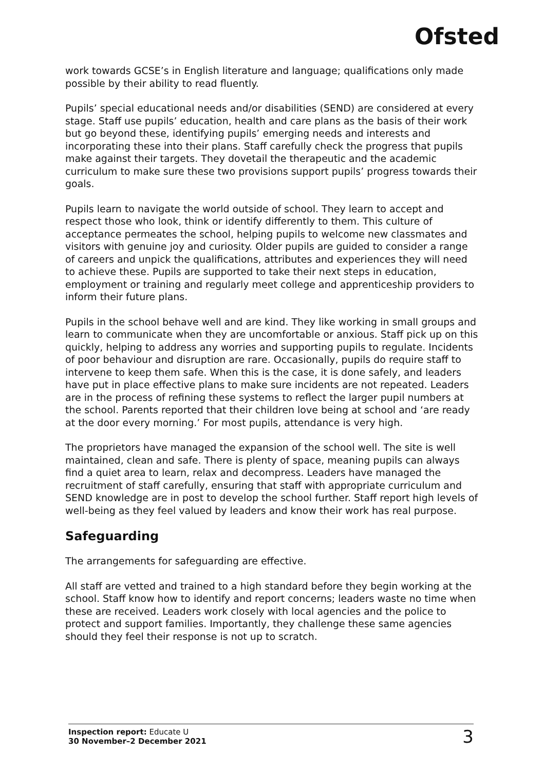Ofsted
work towards GCSE’s in English literature and language; qualifications only made possible by their ability to read fluently.
Pupils’ special educational needs and/or disabilities (SEND) are considered at every stage. Staff use pupils’ education, health and care plans as the basis of their work but go beyond these, identifying pupils’ emerging needs and interests and incorporating these into their plans. Staff carefully check the progress that pupils make against their targets. They dovetail the therapeutic and the academic curriculum to make sure these two provisions support pupils’ progress towards their goals.
Pupils learn to navigate the world outside of school. They learn to accept and respect those who look, think or identify differently to them. This culture of acceptance permeates the school, helping pupils to welcome new classmates and visitors with genuine joy and curiosity. Older pupils are guided to consider a range of careers and unpick the qualifications, attributes and experiences they will need to achieve these. Pupils are supported to take their next steps in education, employment or training and regularly meet college and apprenticeship providers to inform their future plans.
Pupils in the school behave well and are kind. They like working in small groups and learn to communicate when they are uncomfortable or anxious. Staff pick up on this quickly, helping to address any worries and supporting pupils to regulate. Incidents of poor behaviour and disruption are rare. Occasionally, pupils do require staff to intervene to keep them safe. When this is the case, it is done safely, and leaders have put in place effective plans to make sure incidents are not repeated. Leaders are in the process of refining these systems to reflect the larger pupil numbers at the school. Parents reported that their children love being at school and ‘are ready at the door every morning.’ For most pupils, attendance is very high.
The proprietors have managed the expansion of the school well. The site is well maintained, clean and safe. There is plenty of space, meaning pupils can always find a quiet area to learn, relax and decompress. Leaders have managed the recruitment of staff carefully, ensuring that staff with appropriate curriculum and SEND knowledge are in post to develop the school further. Staff report high levels of well-being as they feel valued by leaders and know their work has real purpose.
Safeguarding
The arrangements for safeguarding are effective.
All staff are vetted and trained to a high standard before they begin working at the school. Staff know how to identify and report concerns; leaders waste no time when these are received. Leaders work closely with local agencies and the police to protect and support families. Importantly, they challenge these same agencies should they feel their response is not up to scratch.
Inspection report: Educate U
30 November–2 December 2021
3